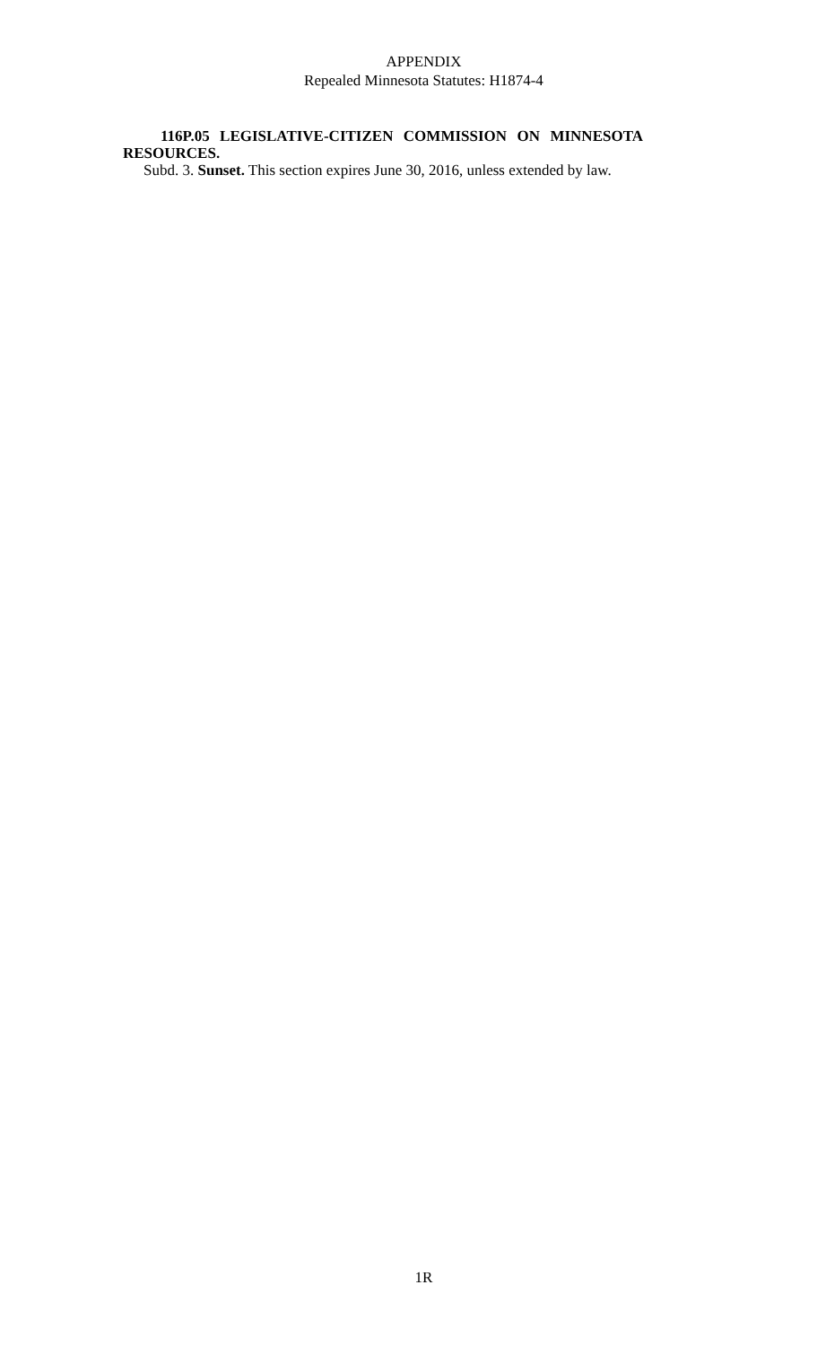APPENDIX
Repealed Minnesota Statutes: H1874-4
116P.05 LEGISLATIVE-CITIZEN COMMISSION ON MINNESOTA RESOURCES.
Subd. 3. Sunset. This section expires June 30, 2016, unless extended by law.
1R